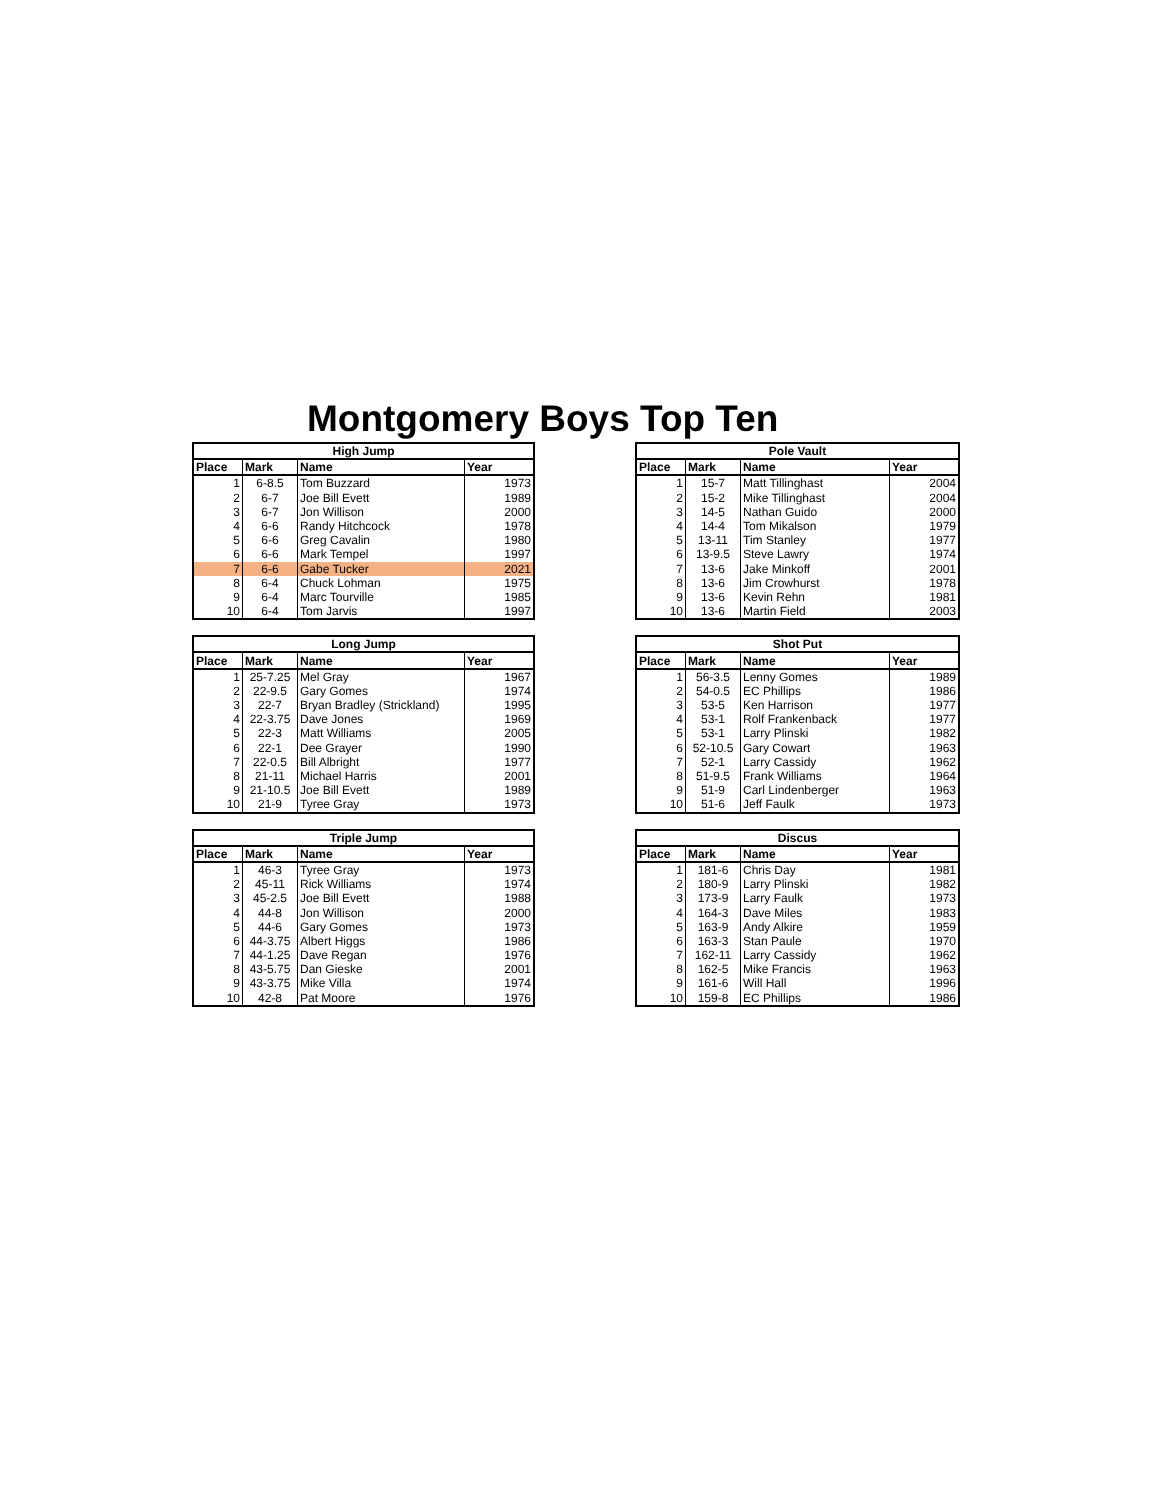Montgomery Boys Top Ten
| High Jump | | | |
| --- | --- | --- | --- |
| Place | Mark | Name | Year |
| 1 | 6-8.5 | Tom Buzzard | 1973 |
| 2 | 6-7 | Joe Bill Evett | 1989 |
| 3 | 6-7 | Jon Willison | 2000 |
| 4 | 6-6 | Randy Hitchcock | 1978 |
| 5 | 6-6 | Greg Cavalin | 1980 |
| 6 | 6-6 | Mark Tempel | 1997 |
| 7 | 6-6 | Gabe Tucker | 2021 |
| 8 | 6-4 | Chuck Lohman | 1975 |
| 9 | 6-4 | Marc Tourville | 1985 |
| 10 | 6-4 | Tom Jarvis | 1997 |
| Pole Vault | | | |
| --- | --- | --- | --- |
| Place | Mark | Name | Year |
| 1 | 15-7 | Matt Tillinghast | 2004 |
| 2 | 15-2 | Mike Tillinghast | 2004 |
| 3 | 14-5 | Nathan Guido | 2000 |
| 4 | 14-4 | Tom Mikalson | 1979 |
| 5 | 13-11 | Tim Stanley | 1977 |
| 6 | 13-9.5 | Steve Lawry | 1974 |
| 7 | 13-6 | Jake Minkoff | 2001 |
| 8 | 13-6 | Jim Crowhurst | 1978 |
| 9 | 13-6 | Kevin Rehn | 1981 |
| 10 | 13-6 | Martin Field | 2003 |
| Long Jump | | | |
| --- | --- | --- | --- |
| Place | Mark | Name | Year |
| 1 | 25-7.25 | Mel Gray | 1967 |
| 2 | 22-9.5 | Gary Gomes | 1974 |
| 3 | 22-7 | Bryan Bradley (Strickland) | 1995 |
| 4 | 22-3.75 | Dave Jones | 1969 |
| 5 | 22-3 | Matt Williams | 2005 |
| 6 | 22-1 | Dee Grayer | 1990 |
| 7 | 22-0.5 | Bill Albright | 1977 |
| 8 | 21-11 | Michael Harris | 2001 |
| 9 | 21-10.5 | Joe Bill Evett | 1989 |
| 10 | 21-9 | Tyree Gray | 1973 |
| Shot Put | | | |
| --- | --- | --- | --- |
| Place | Mark | Name | Year |
| 1 | 56-3.5 | Lenny Gomes | 1989 |
| 2 | 54-0.5 | EC Phillips | 1986 |
| 3 | 53-5 | Ken Harrison | 1977 |
| 4 | 53-1 | Rolf Frankenback | 1977 |
| 5 | 53-1 | Larry Plinski | 1982 |
| 6 | 52-10.5 | Gary Cowart | 1963 |
| 7 | 52-1 | Larry Cassidy | 1962 |
| 8 | 51-9.5 | Frank Williams | 1964 |
| 9 | 51-9 | Carl Lindenberger | 1963 |
| 10 | 51-6 | Jeff Faulk | 1973 |
| Triple Jump | | | |
| --- | --- | --- | --- |
| Place | Mark | Name | Year |
| 1 | 46-3 | Tyree Gray | 1973 |
| 2 | 45-11 | Rick Williams | 1974 |
| 3 | 45-2.5 | Joe Bill Evett | 1988 |
| 4 | 44-8 | Jon Willison | 2000 |
| 5 | 44-6 | Gary Gomes | 1973 |
| 6 | 44-3.75 | Albert Higgs | 1986 |
| 7 | 44-1.25 | Dave Regan | 1976 |
| 8 | 43-5.75 | Dan Gieske | 2001 |
| 9 | 43-3.75 | Mike Villa | 1974 |
| 10 | 42-8 | Pat Moore | 1976 |
| Discus | | | |
| --- | --- | --- | --- |
| Place | Mark | Name | Year |
| 1 | 181-6 | Chris Day | 1981 |
| 2 | 180-9 | Larry Plinski | 1982 |
| 3 | 173-9 | Larry Faulk | 1973 |
| 4 | 164-3 | Dave Miles | 1983 |
| 5 | 163-9 | Andy Alkire | 1959 |
| 6 | 163-3 | Stan Paule | 1970 |
| 7 | 162-11 | Larry Cassidy | 1962 |
| 8 | 162-5 | Mike Francis | 1963 |
| 9 | 161-6 | Will Hall | 1996 |
| 10 | 159-8 | EC Phillips | 1986 |